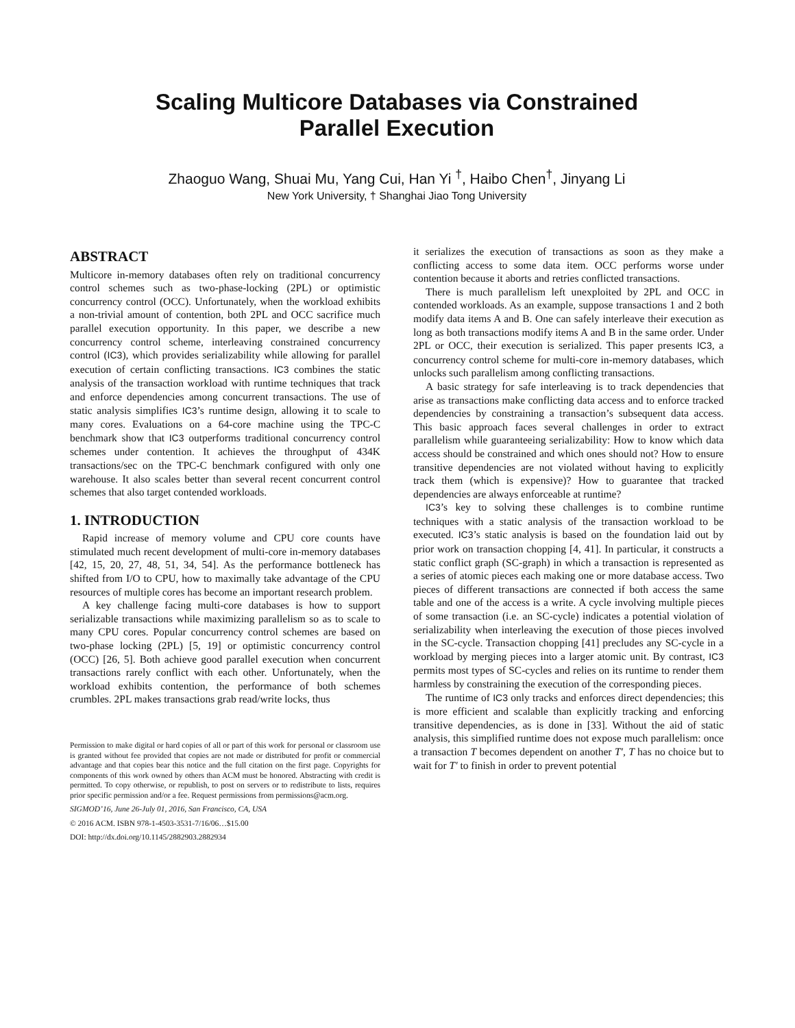Scaling Multicore Databases via Constrained
Parallel Execution
Zhaoguo Wang, Shuai Mu, Yang Cui, Han Yi <sup>†</sup>, Haibo Chen<sup>†</sup>, Jinyang Li
New York University, † Shanghai Jiao Tong University
ABSTRACT
Multicore in-memory databases often rely on traditional concurrency control schemes such as two-phase-locking (2PL) or optimistic concurrency control (OCC). Unfortunately, when the workload exhibits a non-trivial amount of contention, both 2PL and OCC sacrifice much parallel execution opportunity. In this paper, we describe a new concurrency control scheme, interleaving constrained concurrency control (IC3), which provides serializability while allowing for parallel execution of certain conflicting transactions. IC3 combines the static analysis of the transaction workload with runtime techniques that track and enforce dependencies among concurrent transactions. The use of static analysis simplifies IC3’s runtime design, allowing it to scale to many cores. Evaluations on a 64-core machine using the TPC-C benchmark show that IC3 outperforms traditional concurrency control schemes under contention. It achieves the throughput of 434K transactions/sec on the TPC-C benchmark configured with only one warehouse. It also scales better than several recent concurrent control schemes that also target contended workloads.
1. INTRODUCTION
Rapid increase of memory volume and CPU core counts have stimulated much recent development of multi-core in-memory databases [42, 15, 20, 27, 48, 51, 34, 54]. As the performance bottleneck has shifted from I/O to CPU, how to maximally take advantage of the CPU resources of multiple cores has become an important research problem.
A key challenge facing multi-core databases is how to support serializable transactions while maximizing parallelism so as to scale to many CPU cores. Popular concurrency control schemes are based on two-phase locking (2PL) [5, 19] or optimistic concurrency control (OCC) [26, 5]. Both achieve good parallel execution when concurrent transactions rarely conflict with each other. Unfortunately, when the workload exhibits contention, the performance of both schemes crumbles. 2PL makes transactions grab read/write locks, thus
Permission to make digital or hard copies of all or part of this work for personal or classroom use is granted without fee provided that copies are not made or distributed for profit or commercial advantage and that copies bear this notice and the full citation on the first page. Copyrights for components of this work owned by others than ACM must be honored. Abstracting with credit is permitted. To copy otherwise, or republish, to post on servers or to redistribute to lists, requires prior specific permission and/or a fee. Request permissions from permissions@acm.org.
SIGMOD’16, June 26-July 01, 2016, San Francisco, CA, USA
© 2016 ACM. ISBN 978-1-4503-3531-7/16/06…$15.00
DOI: http://dx.doi.org/10.1145/2882903.2882934
it serializes the execution of transactions as soon as they make a conflicting access to some data item. OCC performs worse under contention because it aborts and retries conflicted transactions.
There is much parallelism left unexploited by 2PL and OCC in contended workloads. As an example, suppose transactions 1 and 2 both modify data items A and B. One can safely interleave their execution as long as both transactions modify items A and B in the same order. Under 2PL or OCC, their execution is serialized. This paper presents IC3, a concurrency control scheme for multi-core in-memory databases, which unlocks such parallelism among conflicting transactions.
A basic strategy for safe interleaving is to track dependencies that arise as transactions make conflicting data access and to enforce tracked dependencies by constraining a transaction’s subsequent data access. This basic approach faces several challenges in order to extract parallelism while guaranteeing serializability: How to know which data access should be constrained and which ones should not? How to ensure transitive dependencies are not violated without having to explicitly track them (which is expensive)? How to guarantee that tracked dependencies are always enforceable at runtime?
IC3’s key to solving these challenges is to combine runtime techniques with a static analysis of the transaction workload to be executed. IC3’s static analysis is based on the foundation laid out by prior work on transaction chopping [4, 41]. In particular, it constructs a static conflict graph (SC-graph) in which a transaction is represented as a series of atomic pieces each making one or more database access. Two pieces of different transactions are connected if both access the same table and one of the access is a write. A cycle involving multiple pieces of some transaction (i.e. an SC-cycle) indicates a potential violation of serializability when interleaving the execution of those pieces involved in the SC-cycle. Transaction chopping [41] precludes any SC-cycle in a workload by merging pieces into a larger atomic unit. By contrast, IC3 permits most types of SC-cycles and relies on its runtime to render them harmless by constraining the execution of the corresponding pieces.
The runtime of IC3 only tracks and enforces direct dependencies; this is more efficient and scalable than explicitly tracking and enforcing transitive dependencies, as is done in [33]. Without the aid of static analysis, this simplified runtime does not expose much parallelism: once a transaction T becomes dependent on another T′, T has no choice but to wait for T′ to finish in order to prevent potential